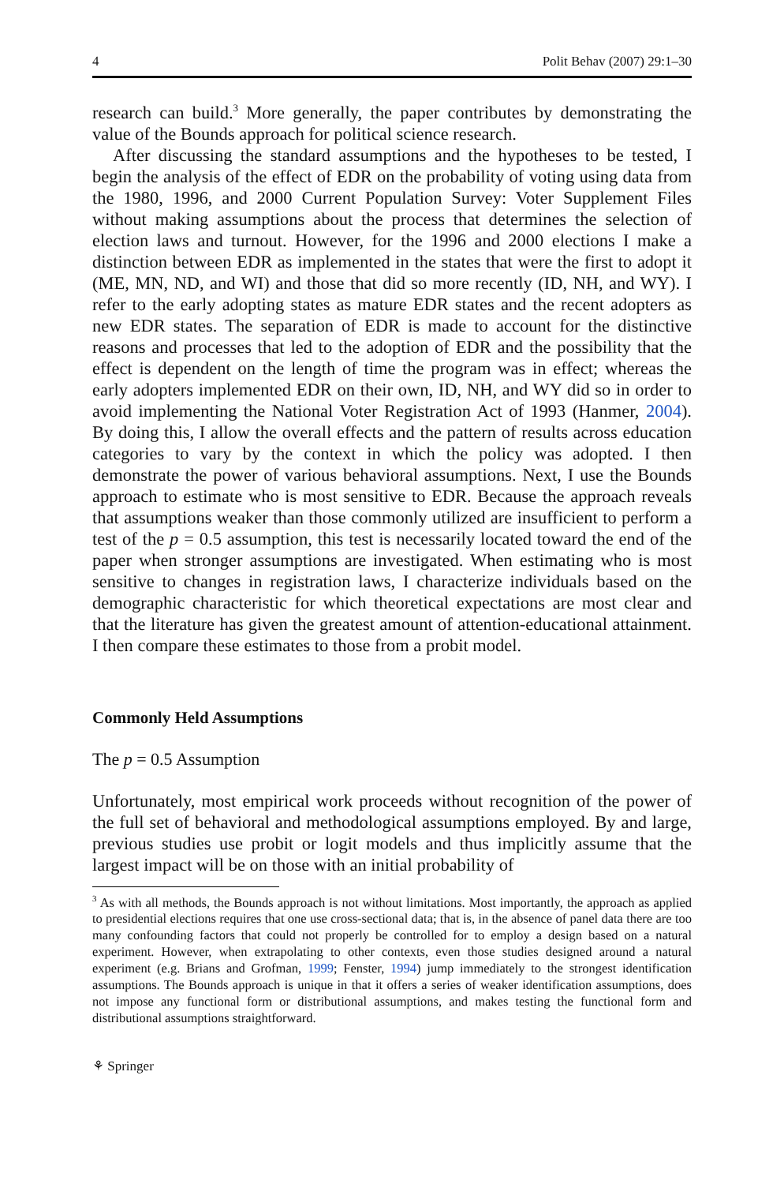4 Polit Behav (2007) 29:1–30
research can build.<sup>3</sup> More generally, the paper contributes by demonstrating the value of the Bounds approach for political science research.
After discussing the standard assumptions and the hypotheses to be tested, I begin the analysis of the effect of EDR on the probability of voting using data from the 1980, 1996, and 2000 Current Population Survey: Voter Supplement Files without making assumptions about the process that determines the selection of election laws and turnout. However, for the 1996 and 2000 elections I make a distinction between EDR as implemented in the states that were the first to adopt it (ME, MN, ND, and WI) and those that did so more recently (ID, NH, and WY). I refer to the early adopting states as mature EDR states and the recent adopters as new EDR states. The separation of EDR is made to account for the distinctive reasons and processes that led to the adoption of EDR and the possibility that the effect is dependent on the length of time the program was in effect; whereas the early adopters implemented EDR on their own, ID, NH, and WY did so in order to avoid implementing the National Voter Registration Act of 1993 (Hanmer, 2004). By doing this, I allow the overall effects and the pattern of results across education categories to vary by the context in which the policy was adopted. I then demonstrate the power of various behavioral assumptions. Next, I use the Bounds approach to estimate who is most sensitive to EDR. Because the approach reveals that assumptions weaker than those commonly utilized are insufficient to perform a test of the p = 0.5 assumption, this test is necessarily located toward the end of the paper when stronger assumptions are investigated. When estimating who is most sensitive to changes in registration laws, I characterize individuals based on the demographic characteristic for which theoretical expectations are most clear and that the literature has given the greatest amount of attention-educational attainment. I then compare these estimates to those from a probit model.
Commonly Held Assumptions
The p = 0.5 Assumption
Unfortunately, most empirical work proceeds without recognition of the power of the full set of behavioral and methodological assumptions employed. By and large, previous studies use probit or logit models and thus implicitly assume that the largest impact will be on those with an initial probability of
<sup>3</sup> As with all methods, the Bounds approach is not without limitations. Most importantly, the approach as applied to presidential elections requires that one use cross-sectional data; that is, in the absence of panel data there are too many confounding factors that could not properly be controlled for to employ a design based on a natural experiment. However, when extrapolating to other contexts, even those studies designed around a natural experiment (e.g. Brians and Grofman, 1999; Fenster, 1994) jump immediately to the strongest identification assumptions. The Bounds approach is unique in that it offers a series of weaker identification assumptions, does not impose any functional form or distributional assumptions, and makes testing the functional form and distributional assumptions straightforward.
⚘ Springer